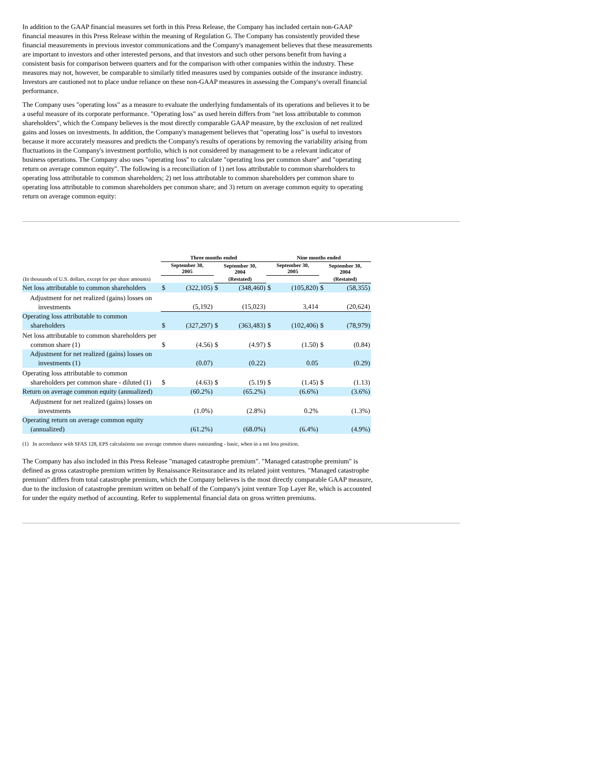In addition to the GAAP financial measures set forth in this Press Release, the Company has included certain non-GAAP financial measures in this Press Release within the meaning of Regulation G. The Company has consistently provided these financial measurements in previous investor communications and the Company's management believes that these measurements are important to investors and other interested persons, and that investors and such other persons benefit from having a consistent basis for comparison between quarters and for the comparison with other companies within the industry. These measures may not, however, be comparable to similarly titled measures used by companies outside of the insurance industry. Investors are cautioned not to place undue reliance on these non-GAAP measures in assessing the Company's overall financial performance.
The Company uses "operating loss" as a measure to evaluate the underlying fundamentals of its operations and believes it to be a useful measure of its corporate performance. "Operating loss" as used herein differs from "net loss attributable to common shareholders", which the Company believes is the most directly comparable GAAP measure, by the exclusion of net realized gains and losses on investments. In addition, the Company's management believes that "operating loss" is useful to investors because it more accurately measures and predicts the Company's results of operations by removing the variability arising from fluctuations in the Company's investment portfolio, which is not considered by management to be a relevant indicator of business operations. The Company also uses "operating loss" to calculate "operating loss per common share" and "operating return on average common equity". The following is a reconciliation of 1) net loss attributable to common shareholders to operating loss attributable to common shareholders; 2) net loss attributable to common shareholders per common share to operating loss attributable to common shareholders per common share; and 3) return on average common equity to operating return on average common equity:
| | Three months ended | | | | Nine months ended | | | |
| --- | --- | --- | --- | --- | --- | --- | --- | --- |
| (In thousands of U.S. dollars, except for per share amounts) | September 30, 2005 | | September 30, 2004 | | September 30, 2005 | | September 30, 2004 | |
| | | | (Restated) | | | | (Restated) | |
| Net loss attributable to common shareholders | $ | (322,105) | $ | (348,460) | $ | (105,820) | $ | (58,355) |
| Adjustment for net realized (gains) losses on investments | | (5,192) | | (15,023) | | 3,414 | | (20,624) |
| Operating loss attributable to common shareholders | $ | (327,297) | $ | (363,483) | $ | (102,406) | $ | (78,979) |
| Net loss attributable to common shareholders per common share (1) | $ | (4.56) | $ | (4.97) | $ | (1.50) | $ | (0.84) |
| Adjustment for net realized (gains) losses on investments (1) | | (0.07) | | (0.22) | | 0.05 | | (0.29) |
| Operating loss attributable to common shareholders per common share - diluted (1) | $ | (4.63) | $ | (5.19) | $ | (1.45) | $ | (1.13) |
| Return on average common equity (annualized) | | (60.2%) | | (65.2%) | | (6.6%) | | (3.6%) |
| Adjustment for net realized (gains) losses on investments | | (1.0%) | | (2.8%) | | 0.2% | | (1.3%) |
| Operating return on average common equity (annualized) | | (61.2%) | | (68.0%) | | (6.4%) | | (4.9%) |
(1) In accordance with SFAS 128, EPS calculations use average common shares outstanding - basic, when in a net loss position.
The Company has also included in this Press Release "managed catastrophe premium". "Managed catastrophe premium" is defined as gross catastrophe premium written by Renaissance Reinsurance and its related joint ventures. "Managed catastrophe premium" differs from total catastrophe premium, which the Company believes is the most directly comparable GAAP measure, due to the inclusion of catastrophe premium written on behalf of the Company's joint venture Top Layer Re, which is accounted for under the equity method of accounting. Refer to supplemental financial data on gross written premiums.